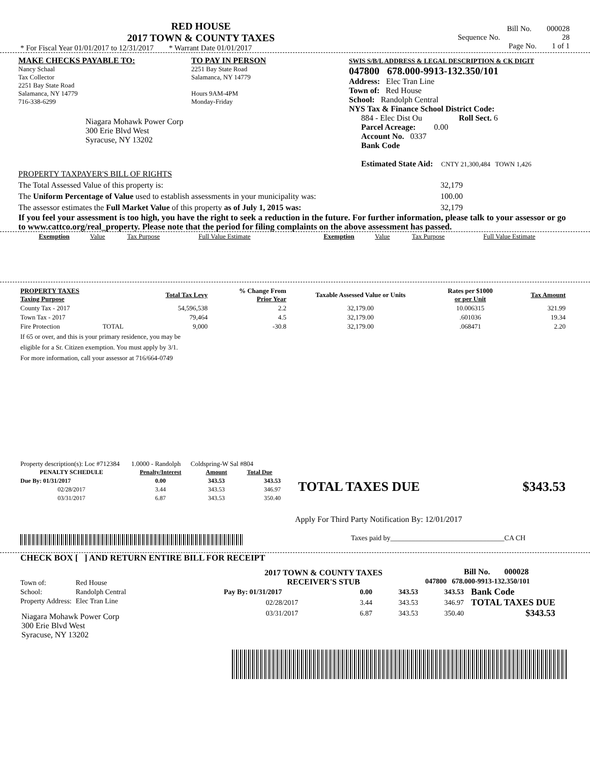RED HOUSE
2017 TOWN & COUNTY TAXES
* For Fiscal Year 01/01/2017 to 12/31/2017 * Warrant Date 01/01/2017
Bill No. 000028
Sequence No. 28
Page No. 1 of 1
MAKE CHECKS PAYABLE TO:
Nancy Schaal
Tax Collector
2251 Bay State Road
Salamanca, NY 14779
716-338-6299
Niagara Mohawk Power Corp
300 Erie Blvd West
Syracuse, NY 13202
TO PAY IN PERSON
2251 Bay State Road
Salamanca, NY 14779
Hours 9AM-4PM
Monday-Friday
SWIS S/B/L ADDRESS & LEGAL DESCRIPTION & CK DIGIT
047800 678.000-9913-132.350/101
Address: Elec Tran Line
Town of: Red House
School: Randolph Central
NYS Tax & Finance School District Code:
884 - Elec Dist Ou Roll Sect. 6
Parcel Acreage: 0.00
Account No. 0337
Bank Code
Estimated State Aid: CNTY 21,300,484 TOWN 1,426
PROPERTY TAXPAYER'S BILL OF RIGHTS
The Total Assessed Value of this property is: 32,179
The Uniform Percentage of Value used to establish assessments in your municipality was: 100.00
The assessor estimates the Full Market Value of this property as of July 1, 2015 was: 32,179
If you feel your assessment is too high, you have the right to seek a reduction in the future. For further information, please talk to your assessor or go to www.cattco.org/real_property. Please note that the period for filing complaints on the above assessment has passed.
| Exemption | Value | Tax Purpose | Full Value Estimate | Exemption | Value | Tax Purpose | Full Value Estimate |
| PROPERTY TAXES Taxing Purpose | | Total Tax Levy | % Change From Prior Year | Taxable Assessed Value or Units | Rates per $1000 or per Unit | Tax Amount |
| --- | --- | --- | --- | --- | --- | --- |
| County Tax - 2017 | | 54,596,538 | 2.2 | 32,179.00 | 10.006315 | 321.99 |
| Town Tax - 2017 | | 79,464 | 4.5 | 32,179.00 | .601036 | 19.34 |
| Fire Protection | TOTAL | 9,000 | -30.8 | 32,179.00 | .068471 | 2.20 |
If 65 or over, and this is your primary residence, you may be
eligible for a Sr. Citizen exemption. You must apply by 3/1.
For more information, call your assessor at 716/664-0749
Property description(s): Loc #712384 1.0000 - Randolph Coldspring-W Sal #804
| PENALTY SCHEDULE | Penalty/Interest | Amount | Total Due |
| --- | --- | --- | --- |
| Due By: 01/31/2017 | 0.00 | 343.53 | 343.53 |
| 02/28/2017 | 3.44 | 343.53 | 346.97 |
| 03/31/2017 | 6.87 | 343.53 | 350.40 |
TOTAL TAXES DUE $343.53
Apply For Third Party Notification By: 12/01/2017
Taxes paid by________________________________CA CH
CHECK BOX [ ] AND RETURN ENTIRE BILL FOR RECEIPT
| Town of: | Red House |
| School: | Randolph Central |
| Property Address: | Elec Tran Line |
Niagara Mohawk Power Corp
300 Erie Blvd West
Syracuse, NY 13202
2017 TOWN & COUNTY TAXES
RECEIVER'S STUB
Bill No. 000028
047800 678.000-9913-132.350/101
| Pay By: 01/31/2017 | 0.00 | 343.53 | 343.53 |
| 02/28/2017 | 3.44 | 343.53 | 346.97 |
| 03/31/2017 | 6.87 | 343.53 | 350.40 |
Bank Code
TOTAL TAXES DUE
$343.53